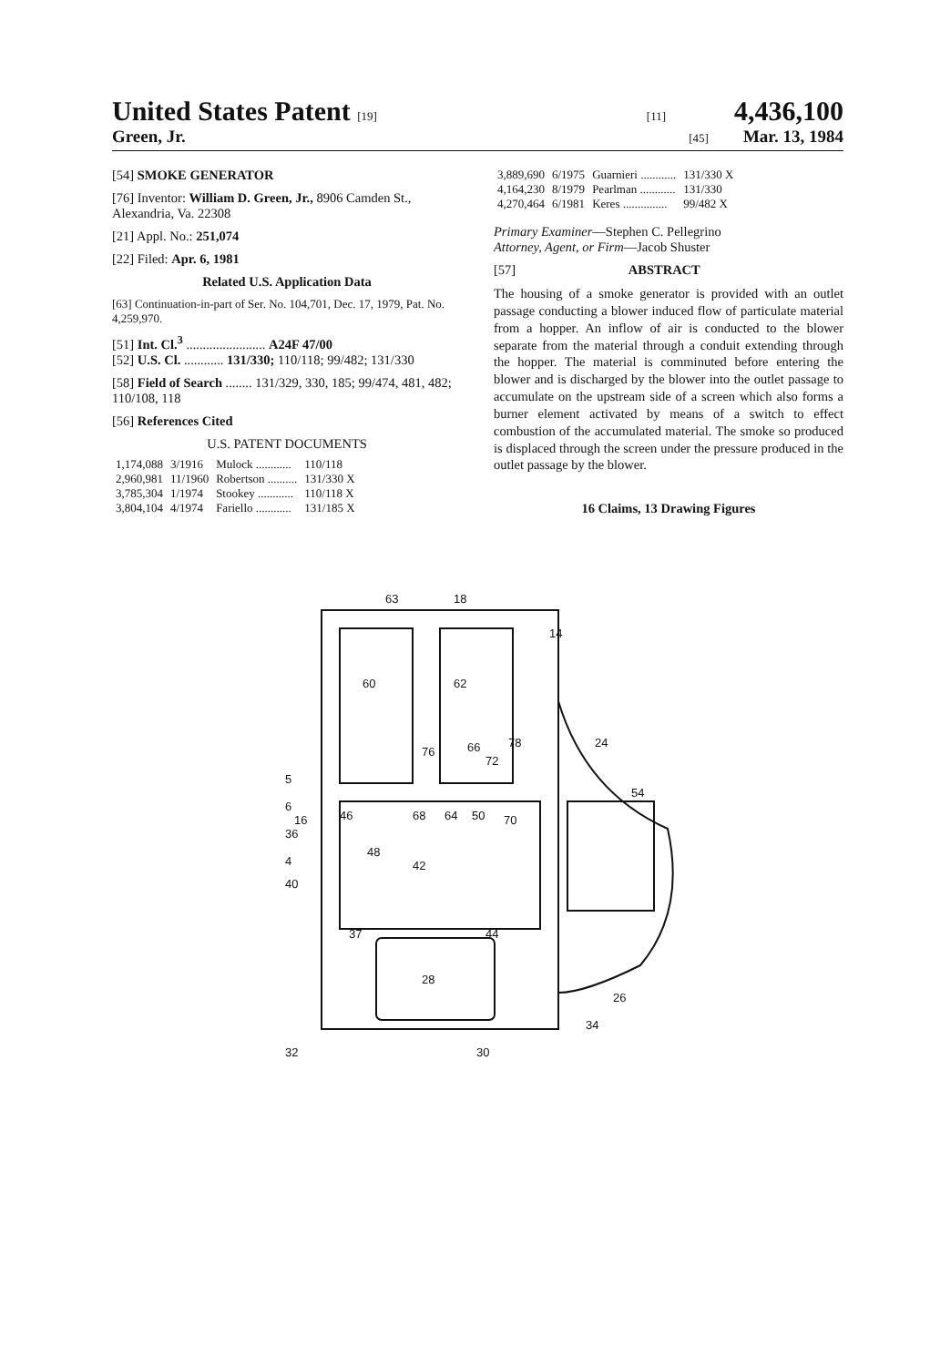United States Patent [19]
[11] 4,436,100
Green, Jr.
[45] Mar. 13, 1984
[54] SMOKE GENERATOR
[76] Inventor: William D. Green, Jr., 8906 Camden St., Alexandria, Va. 22308
[21] Appl. No.: 251,074
[22] Filed: Apr. 6, 1981
Related U.S. Application Data
[63] Continuation-in-part of Ser. No. 104,701, Dec. 17, 1979, Pat. No. 4,259,970.
[51] Int. Cl.<sup>3</sup> ........................ A24F 47/00
[52] U.S. Cl. ............ 131/330; 110/118; 99/482; 131/330
[58] Field of Search ........ 131/329, 330, 185; 99/474, 481, 482; 110/108, 118
[56] References Cited
U.S. PATENT DOCUMENTS
| 1,174,088 | 3/1916 | Mulock ............ | 110/118 |
| 2,960,981 | 11/1960 | Robertson .......... | 131/330 X |
| 3,785,304 | 1/1974 | Stookey ............ | 110/118 X |
| 3,804,104 | 4/1974 | Fariello ............ | 131/185 X |
| 3,889,690 | 6/1975 | Guarnieri ............ | 131/330 X |
| 4,164,230 | 8/1979 | Pearlman ............ | 131/330 |
| 4,270,464 | 6/1981 | Keres ............... | 99/482 X |
Primary Examiner—Stephen C. Pellegrino
Attorney, Agent, or Firm—Jacob Shuster
[57] ABSTRACT
The housing of a smoke generator is provided with an outlet passage conducting a blower induced flow of particulate material from a hopper. An inflow of air is conducted to the blower separate from the material through a conduit extending through the hopper. The material is comminuted before entering the blower and is discharged by the blower into the outlet passage to accumulate on the upstream side of a screen which also forms a burner element activated by means of a switch to effect combustion of the accumulated material. The smoke so produced is displaced through the screen under the pressure produced in the outlet passage by the blower.
16 Claims, 13 Drawing Figures
63
18
14
60
62
24
54
28
5
6
4
32
30
26
34
37
44
42
48
40
36
16
46
68
64
50
70
76
66
72
78